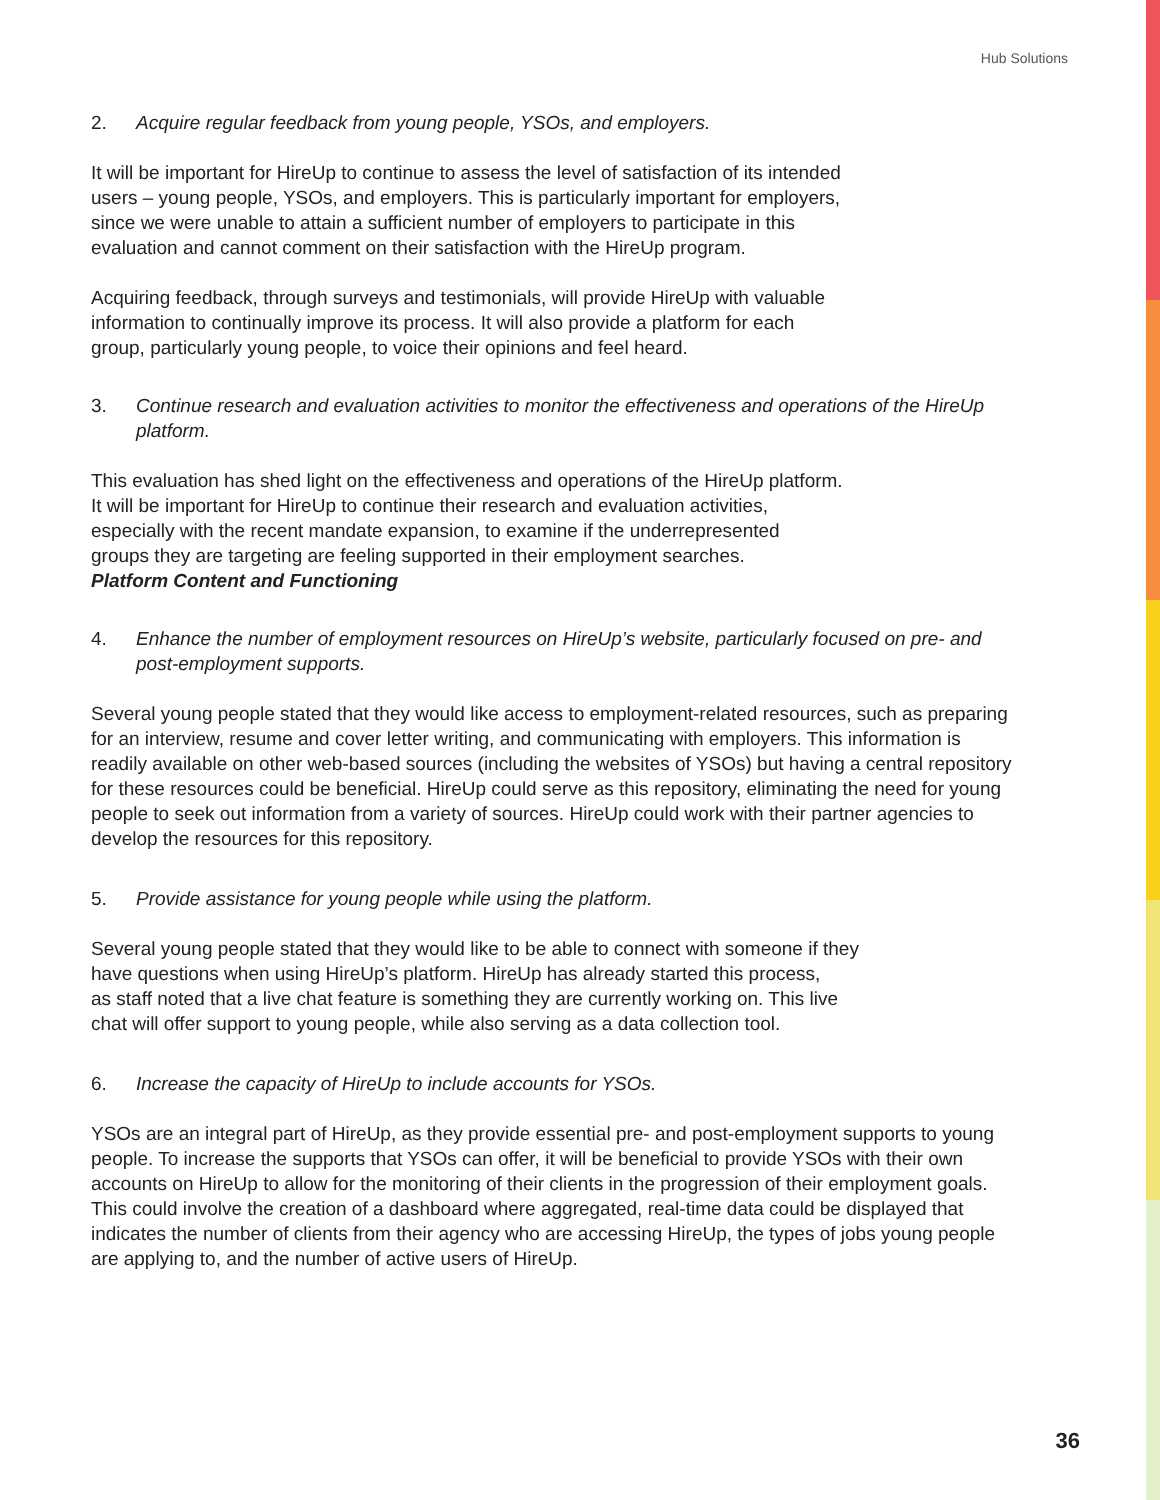Hub Solutions
2. Acquire regular feedback from young people, YSOs, and employers.
It will be important for HireUp to continue to assess the level of satisfaction of its intended
users – young people, YSOs, and employers. This is particularly important for employers,
since we were unable to attain a sufficient number of employers to participate in this
evaluation and cannot comment on their satisfaction with the HireUp program.
Acquiring feedback, through surveys and testimonials, will provide HireUp with valuable
information to continually improve its process. It will also provide a platform for each
group, particularly young people, to voice their opinions and feel heard.
3. Continue research and evaluation activities to monitor the effectiveness and operations of the HireUp platform.
This evaluation has shed light on the effectiveness and operations of the HireUp platform.
It will be important for HireUp to continue their research and evaluation activities,
especially with the recent mandate expansion, to examine if the underrepresented
groups they are targeting are feeling supported in their employment searches.
Platform Content and Functioning
4. Enhance the number of employment resources on HireUp’s website, particularly focused on pre- and post-employment supports.
Several young people stated that they would like access to employment-related resources, such as preparing for an interview, resume and cover letter writing, and communicating with employers. This information is readily available on other web-based sources (including the websites of YSOs) but having a central repository for these resources could be beneficial. HireUp could serve as this repository, eliminating the need for young people to seek out information from a variety of sources. HireUp could work with their partner agencies to develop the resources for this repository.
5. Provide assistance for young people while using the platform.
Several young people stated that they would like to be able to connect with someone if they
have questions when using HireUp’s platform. HireUp has already started this process,
as staff noted that a live chat feature is something they are currently working on. This live
chat will offer support to young people, while also serving as a data collection tool.
6. Increase the capacity of HireUp to include accounts for YSOs.
YSOs are an integral part of HireUp, as they provide essential pre- and post-employment supports to young people. To increase the supports that YSOs can offer, it will be beneficial to provide YSOs with their own accounts on HireUp to allow for the monitoring of their clients in the progression of their employment goals. This could involve the creation of a dashboard where aggregated, real-time data could be displayed that indicates the number of clients from their agency who are accessing HireUp, the types of jobs young people are applying to, and the number of active users of HireUp.
36